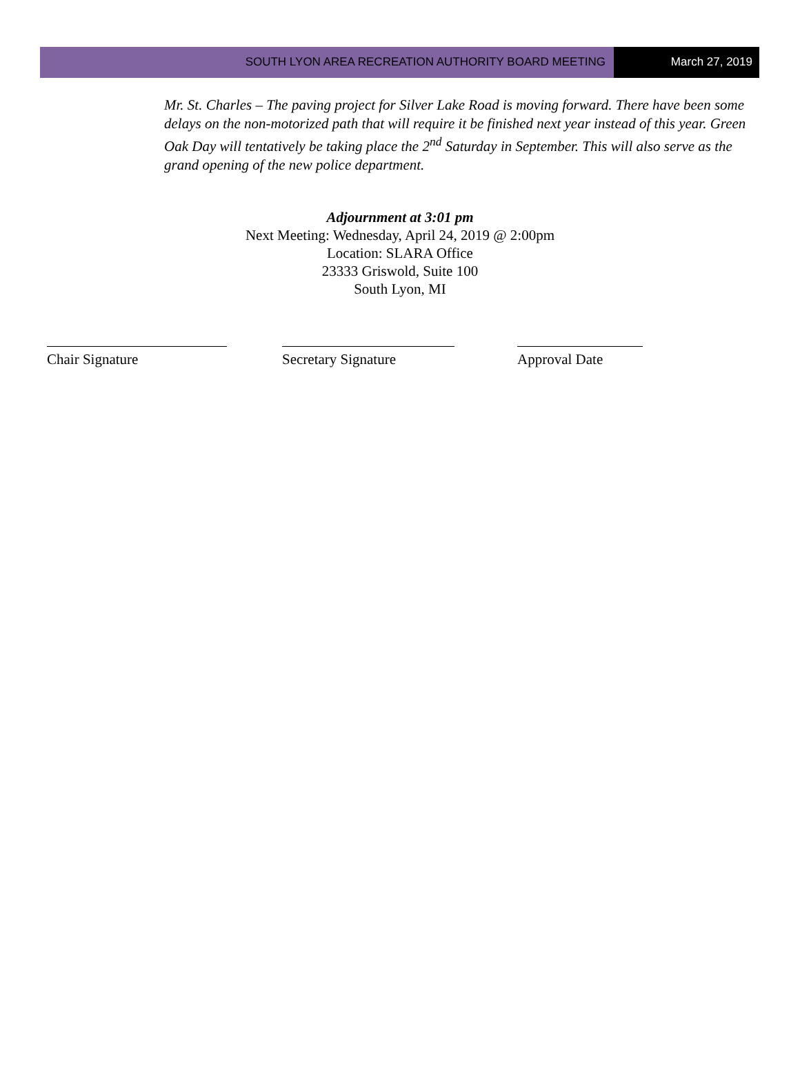SOUTH LYON AREA RECREATION AUTHORITY BOARD MEETING
March 27, 2019
Mr. St. Charles – The paving project for Silver Lake Road is moving forward. There have been some delays on the non-motorized path that will require it be finished next year instead of this year. Green Oak Day will tentatively be taking place the 2<sup>nd</sup> Saturday in September. This will also serve as the grand opening of the new police department.
Adjournment at 3:01 pm
Next Meeting: Wednesday, April 24, 2019 @ 2:00pm
Location: SLARA Office
23333 Griswold, Suite 100
South Lyon, MI
Chair Signature Secretary Signature Approval Date